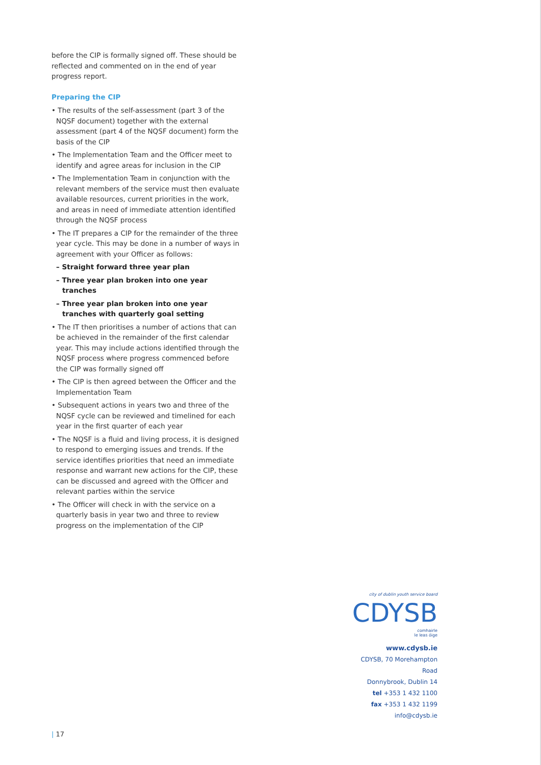before the CIP is formally signed off. These should be reflected and commented on in the end of year progress report.
Preparing the CIP
• The results of the self-assessment (part 3 of the NQSF document) together with the external assessment (part 4 of the NQSF document) form the basis of the CIP
• The Implementation Team and the Officer meet to identify and agree areas for inclusion in the CIP
• The Implementation Team in conjunction with the relevant members of the service must then evaluate available resources, current priorities in the work, and areas in need of immediate attention identified through the NQSF process
• The IT prepares a CIP for the remainder of the three year cycle. This may be done in a number of ways in agreement with your Officer as follows:
– Straight forward three year plan
– Three year plan broken into one year tranches
– Three year plan broken into one year tranches with quarterly goal setting
• The IT then prioritises a number of actions that can be achieved in the remainder of the first calendar year. This may include actions identified through the NQSF process where progress commenced before the CIP was formally signed off
• The CIP is then agreed between the Officer and the Implementation Team
• Subsequent actions in years two and three of the NQSF cycle can be reviewed and timelined for each year in the first quarter of each year
• The NQSF is a fluid and living process, it is designed to respond to emerging issues and trends. If the service identifies priorities that need an immediate response and warrant new actions for the CIP, these can be discussed and agreed with the Officer and relevant parties within the service
• The Officer will check in with the service on a quarterly basis in year two and three to review progress on the implementation of the CIP
city of dublin youth service board
CDYSB
comhairle
le leas óige
www.cdysb.ie
CDYSB, 70 Morehampton Road
Donnybrook, Dublin 14
tel +353 1 432 1100
fax +353 1 432 1199
info@cdysb.ie
| 17